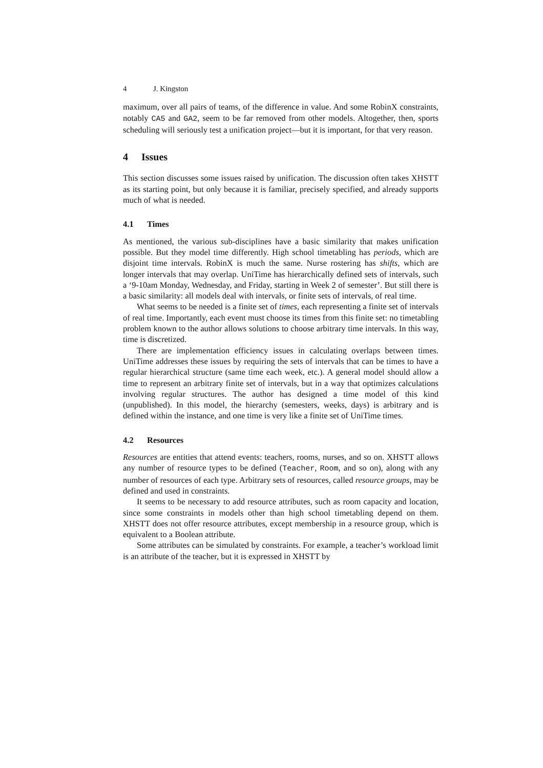4 J. Kingston
maximum, over all pairs of teams, of the difference in value. And some RobinX constraints, notably CA5 and GA2, seem to be far removed from other models. Altogether, then, sports scheduling will seriously test a unification project—but it is important, for that very reason.
4 Issues
This section discusses some issues raised by unification. The discussion often takes XHSTT as its starting point, but only because it is familiar, precisely specified, and already supports much of what is needed.
4.1 Times
As mentioned, the various sub-disciplines have a basic similarity that makes unification possible. But they model time differently. High school timetabling has periods, which are disjoint time intervals. RobinX is much the same. Nurse rostering has shifts, which are longer intervals that may overlap. UniTime has hierarchically defined sets of intervals, such a ‘9-10am Monday, Wednesday, and Friday, starting in Week 2 of semester’. But still there is a basic similarity: all models deal with intervals, or finite sets of intervals, of real time.
What seems to be needed is a finite set of times, each representing a finite set of intervals of real time. Importantly, each event must choose its times from this finite set: no timetabling problem known to the author allows solutions to choose arbitrary time intervals. In this way, time is discretized.
There are implementation efficiency issues in calculating overlaps between times. UniTime addresses these issues by requiring the sets of intervals that can be times to have a regular hierarchical structure (same time each week, etc.). A general model should allow a time to represent an arbitrary finite set of intervals, but in a way that optimizes calculations involving regular structures. The author has designed a time model of this kind (unpublished). In this model, the hierarchy (semesters, weeks, days) is arbitrary and is defined within the instance, and one time is very like a finite set of UniTime times.
4.2 Resources
Resources are entities that attend events: teachers, rooms, nurses, and so on. XHSTT allows any number of resource types to be defined (Teacher, Room, and so on), along with any number of resources of each type. Arbitrary sets of resources, called resource groups, may be defined and used in constraints.
It seems to be necessary to add resource attributes, such as room capacity and location, since some constraints in models other than high school timetabling depend on them. XHSTT does not offer resource attributes, except membership in a resource group, which is equivalent to a Boolean attribute.
Some attributes can be simulated by constraints. For example, a teacher’s workload limit is an attribute of the teacher, but it is expressed in XHSTT by